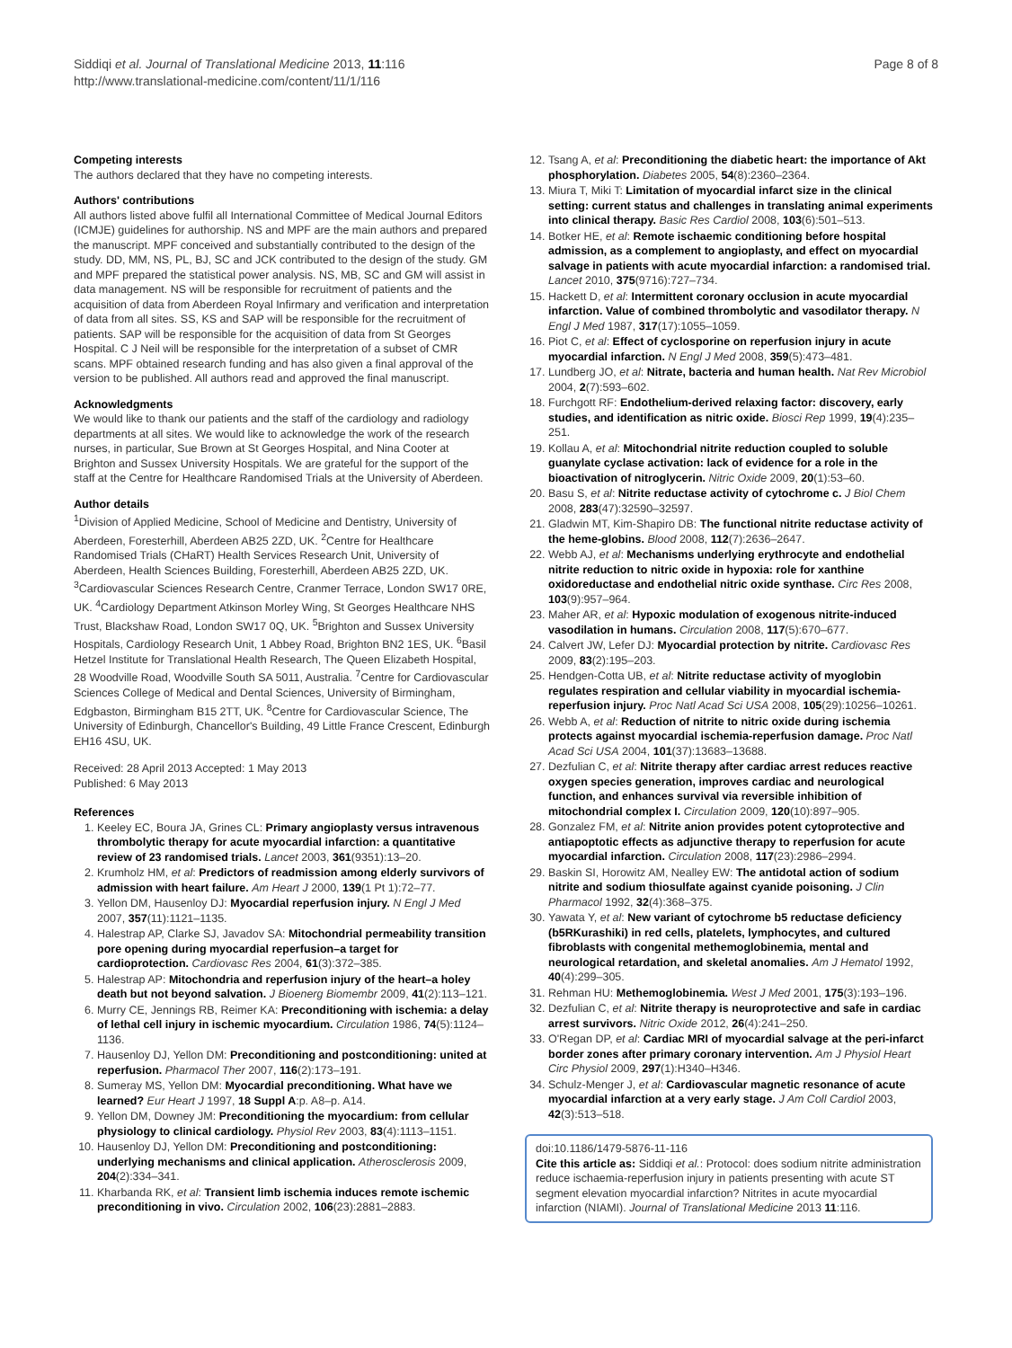Siddiqi et al. Journal of Translational Medicine 2013, 11:116
http://www.translational-medicine.com/content/11/1/116
Page 8 of 8
Competing interests
The authors declared that they have no competing interests.
Authors' contributions
All authors listed above fulfil all International Committee of Medical Journal Editors (ICMJE) guidelines for authorship. NS and MPF are the main authors and prepared the manuscript. MPF conceived and substantially contributed to the design of the study. DD, MM, NS, PL, BJ, SC and JCK contributed to the design of the study. GM and MPF prepared the statistical power analysis. NS, MB, SC and GM will assist in data management. NS will be responsible for recruitment of patients and the acquisition of data from Aberdeen Royal Infirmary and verification and interpretation of data from all sites. SS, KS and SAP will be responsible for the recruitment of patients. SAP will be responsible for the acquisition of data from St Georges Hospital. C J Neil will be responsible for the interpretation of a subset of CMR scans. MPF obtained research funding and has also given a final approval of the version to be published. All authors read and approved the final manuscript.
Acknowledgments
We would like to thank our patients and the staff of the cardiology and radiology departments at all sites. We would like to acknowledge the work of the research nurses, in particular, Sue Brown at St Georges Hospital, and Nina Cooter at Brighton and Sussex University Hospitals. We are grateful for the support of the staff at the Centre for Healthcare Randomised Trials at the University of Aberdeen.
Author details
<sup>1</sup> Division of Applied Medicine, School of Medicine and Dentistry, University of Aberdeen, Foresterhill, Aberdeen AB25 2ZD, UK. <sup>2</sup>Centre for Healthcare Randomised Trials (CHaRT) Health Services Research Unit, University of Aberdeen, Health Sciences Building, Foresterhill, Aberdeen AB25 2ZD, UK. <sup>3</sup>Cardiovascular Sciences Research Centre, Cranmer Terrace, London SW17 0RE, UK. <sup>4</sup>Cardiology Department Atkinson Morley Wing, St Georges Healthcare NHS Trust, Blackshaw Road, London SW17 0Q, UK. <sup>5</sup>Brighton and Sussex University Hospitals, Cardiology Research Unit, 1 Abbey Road, Brighton BN2 1ES, UK. <sup>6</sup>Basil Hetzel Institute for Translational Health Research, The Queen Elizabeth Hospital, 28 Woodville Road, Woodville South SA 5011, Australia. <sup>7</sup>Centre for Cardiovascular Sciences College of Medical and Dental Sciences, University of Birmingham, Edgbaston, Birmingham B15 2TT, UK. <sup>8</sup>Centre for Cardiovascular Science, The University of Edinburgh, Chancellor's Building, 49 Little France Crescent, Edinburgh EH16 4SU, UK.
Received: 28 April 2013 Accepted: 1 May 2013
Published: 6 May 2013
References
1. Keeley EC, Boura JA, Grines CL: Primary angioplasty versus intravenous thrombolytic therapy for acute myocardial infarction: a quantitative review of 23 randomised trials. Lancet 2003, 361(9351):13–20.
2. Krumholz HM, et al: Predictors of readmission among elderly survivors of admission with heart failure. Am Heart J 2000, 139(1 Pt 1):72–77.
3. Yellon DM, Hausenloy DJ: Myocardial reperfusion injury. N Engl J Med 2007, 357(11):1121–1135.
4. Halestrap AP, Clarke SJ, Javadov SA: Mitochondrial permeability transition pore opening during myocardial reperfusion–a target for cardioprotection. Cardiovasc Res 2004, 61(3):372–385.
5. Halestrap AP: Mitochondria and reperfusion injury of the heart–a holey death but not beyond salvation. J Bioenerg Biomembr 2009, 41(2):113–121.
6. Murry CE, Jennings RB, Reimer KA: Preconditioning with ischemia: a delay of lethal cell injury in ischemic myocardium. Circulation 1986, 74(5):1124–1136.
7. Hausenloy DJ, Yellon DM: Preconditioning and postconditioning: united at reperfusion. Pharmacol Ther 2007, 116(2):173–191.
8. Sumeray MS, Yellon DM: Myocardial preconditioning. What have we learned? Eur Heart J 1997, 18 Suppl A:p. A8–p. A14.
9. Yellon DM, Downey JM: Preconditioning the myocardium: from cellular physiology to clinical cardiology. Physiol Rev 2003, 83(4):1113–1151.
10. Hausenloy DJ, Yellon DM: Preconditioning and postconditioning: underlying mechanisms and clinical application. Atherosclerosis 2009, 204(2):334–341.
11. Kharbanda RK, et al: Transient limb ischemia induces remote ischemic preconditioning in vivo. Circulation 2002, 106(23):2881–2883.
12. Tsang A, et al: Preconditioning the diabetic heart: the importance of Akt phosphorylation. Diabetes 2005, 54(8):2360–2364.
13. Miura T, Miki T: Limitation of myocardial infarct size in the clinical setting: current status and challenges in translating animal experiments into clinical therapy. Basic Res Cardiol 2008, 103(6):501–513.
14. Botker HE, et al: Remote ischaemic conditioning before hospital admission, as a complement to angioplasty, and effect on myocardial salvage in patients with acute myocardial infarction: a randomised trial. Lancet 2010, 375(9716):727–734.
15. Hackett D, et al: Intermittent coronary occlusion in acute myocardial infarction. Value of combined thrombolytic and vasodilator therapy. N Engl J Med 1987, 317(17):1055–1059.
16. Piot C, et al: Effect of cyclosporine on reperfusion injury in acute myocardial infarction. N Engl J Med 2008, 359(5):473–481.
17. Lundberg JO, et al: Nitrate, bacteria and human health. Nat Rev Microbiol 2004, 2(7):593–602.
18. Furchgott RF: Endothelium-derived relaxing factor: discovery, early studies, and identification as nitric oxide. Biosci Rep 1999, 19(4):235–251.
19. Kollau A, et al: Mitochondrial nitrite reduction coupled to soluble guanylate cyclase activation: lack of evidence for a role in the bioactivation of nitroglycerin. Nitric Oxide 2009, 20(1):53–60.
20. Basu S, et al: Nitrite reductase activity of cytochrome c. J Biol Chem 2008, 283(47):32590–32597.
21. Gladwin MT, Kim-Shapiro DB: The functional nitrite reductase activity of the heme-globins. Blood 2008, 112(7):2636–2647.
22. Webb AJ, et al: Mechanisms underlying erythrocyte and endothelial nitrite reduction to nitric oxide in hypoxia: role for xanthine oxidoreductase and endothelial nitric oxide synthase. Circ Res 2008, 103(9):957–964.
23. Maher AR, et al: Hypoxic modulation of exogenous nitrite-induced vasodilation in humans. Circulation 2008, 117(5):670–677.
24. Calvert JW, Lefer DJ: Myocardial protection by nitrite. Cardiovasc Res 2009, 83(2):195–203.
25. Hendgen-Cotta UB, et al: Nitrite reductase activity of myoglobin regulates respiration and cellular viability in myocardial ischemia-reperfusion injury. Proc Natl Acad Sci USA 2008, 105(29):10256–10261.
26. Webb A, et al: Reduction of nitrite to nitric oxide during ischemia protects against myocardial ischemia-reperfusion damage. Proc Natl Acad Sci USA 2004, 101(37):13683–13688.
27. Dezfulian C, et al: Nitrite therapy after cardiac arrest reduces reactive oxygen species generation, improves cardiac and neurological function, and enhances survival via reversible inhibition of mitochondrial complex I. Circulation 2009, 120(10):897–905.
28. Gonzalez FM, et al: Nitrite anion provides potent cytoprotective and antiapoptotic effects as adjunctive therapy to reperfusion for acute myocardial infarction. Circulation 2008, 117(23):2986–2994.
29. Baskin SI, Horowitz AM, Nealley EW: The antidotal action of sodium nitrite and sodium thiosulfate against cyanide poisoning. J Clin Pharmacol 1992, 32(4):368–375.
30. Yawata Y, et al: New variant of cytochrome b5 reductase deficiency (b5RKurashiki) in red cells, platelets, lymphocytes, and cultured fibroblasts with congenital methemoglobinemia, mental and neurological retardation, and skeletal anomalies. Am J Hematol 1992, 40(4):299–305.
31. Rehman HU: Methemoglobinemia. West J Med 2001, 175(3):193–196.
32. Dezfulian C, et al: Nitrite therapy is neuroprotective and safe in cardiac arrest survivors. Nitric Oxide 2012, 26(4):241–250.
33. O'Regan DP, et al: Cardiac MRI of myocardial salvage at the peri-infarct border zones after primary coronary intervention. Am J Physiol Heart Circ Physiol 2009, 297(1):H340–H346.
34. Schulz-Menger J, et al: Cardiovascular magnetic resonance of acute myocardial infarction at a very early stage. J Am Coll Cardiol 2003, 42(3):513–518.
doi:10.1186/1479-5876-11-116
Cite this article as: Siddiqi et al.: Protocol: does sodium nitrite administration reduce ischaemia-reperfusion injury in patients presenting with acute ST segment elevation myocardial infarction? Nitrites in acute myocardial infarction (NIAMI). Journal of Translational Medicine 2013 11:116.